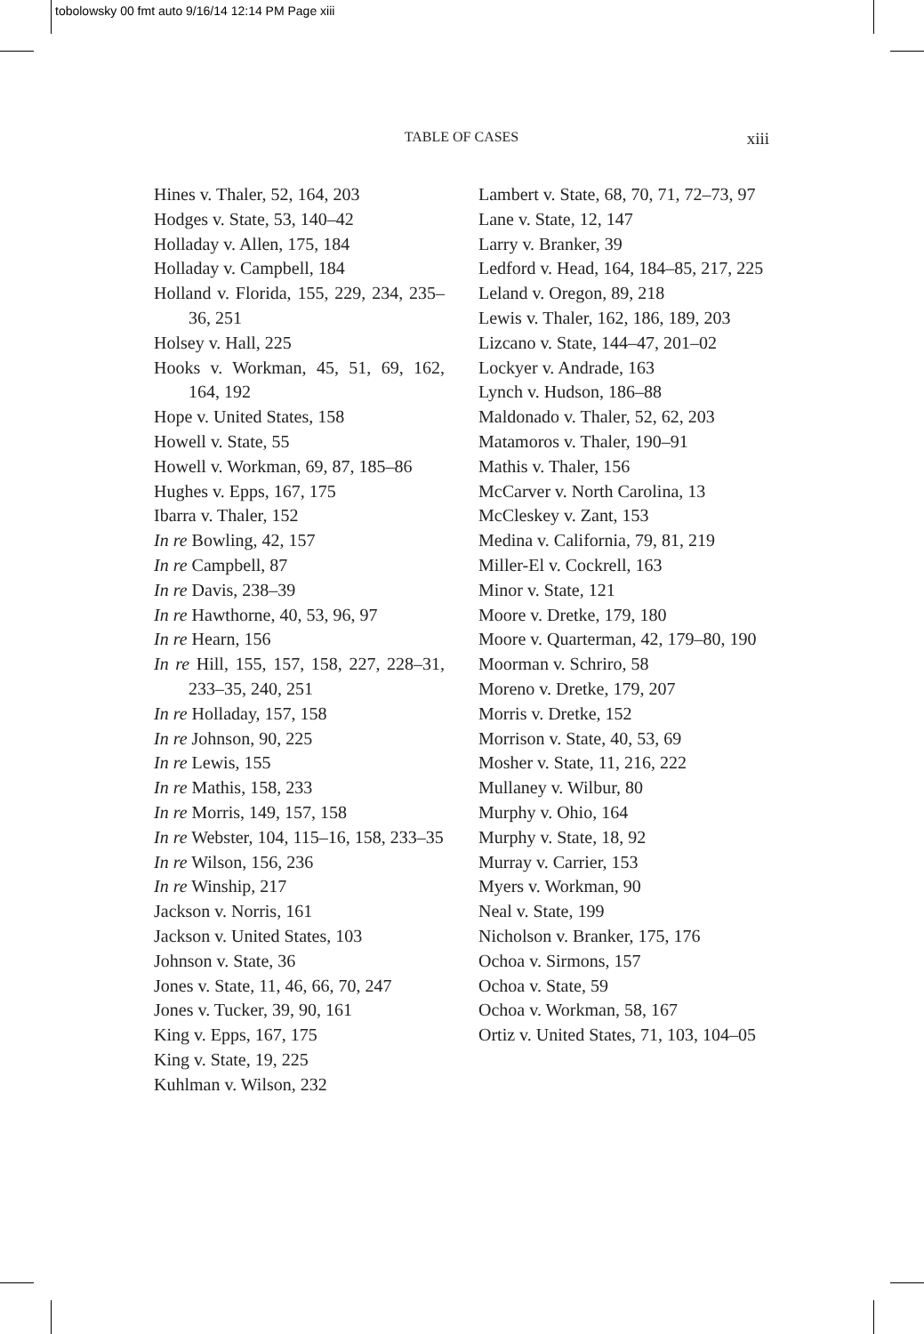tobolowsky 00 fmt auto 9/16/14 12:14 PM Page xiii
TABLE OF CASES xiii
Hines v. Thaler, 52, 164, 203
Hodges v. State, 53, 140–42
Holladay v. Allen, 175, 184
Holladay v. Campbell, 184
Holland v. Florida, 155, 229, 234, 235–36, 251
Holsey v. Hall, 225
Hooks v. Workman, 45, 51, 69, 162, 164, 192
Hope v. United States, 158
Howell v. State, 55
Howell v. Workman, 69, 87, 185–86
Hughes v. Epps, 167, 175
Ibarra v. Thaler, 152
In re Bowling, 42, 157
In re Campbell, 87
In re Davis, 238–39
In re Hawthorne, 40, 53, 96, 97
In re Hearn, 156
In re Hill, 155, 157, 158, 227, 228–31, 233–35, 240, 251
In re Holladay, 157, 158
In re Johnson, 90, 225
In re Lewis, 155
In re Mathis, 158, 233
In re Morris, 149, 157, 158
In re Webster, 104, 115–16, 158, 233–35
In re Wilson, 156, 236
In re Winship, 217
Jackson v. Norris, 161
Jackson v. United States, 103
Johnson v. State, 36
Jones v. State, 11, 46, 66, 70, 247
Jones v. Tucker, 39, 90, 161
King v. Epps, 167, 175
King v. State, 19, 225
Kuhlman v. Wilson, 232
Lambert v. State, 68, 70, 71, 72–73, 97
Lane v. State, 12, 147
Larry v. Branker, 39
Ledford v. Head, 164, 184–85, 217, 225
Leland v. Oregon, 89, 218
Lewis v. Thaler, 162, 186, 189, 203
Lizcano v. State, 144–47, 201–02
Lockyer v. Andrade, 163
Lynch v. Hudson, 186–88
Maldonado v. Thaler, 52, 62, 203
Matamoros v. Thaler, 190–91
Mathis v. Thaler, 156
McCarver v. North Carolina, 13
McCleskey v. Zant, 153
Medina v. California, 79, 81, 219
Miller-El v. Cockrell, 163
Minor v. State, 121
Moore v. Dretke, 179, 180
Moore v. Quarterman, 42, 179–80, 190
Moorman v. Schriro, 58
Moreno v. Dretke, 179, 207
Morris v. Dretke, 152
Morrison v. State, 40, 53, 69
Mosher v. State, 11, 216, 222
Mullaney v. Wilbur, 80
Murphy v. Ohio, 164
Murphy v. State, 18, 92
Murray v. Carrier, 153
Myers v. Workman, 90
Neal v. State, 199
Nicholson v. Branker, 175, 176
Ochoa v. Sirmons, 157
Ochoa v. State, 59
Ochoa v. Workman, 58, 167
Ortiz v. United States, 71, 103, 104–05